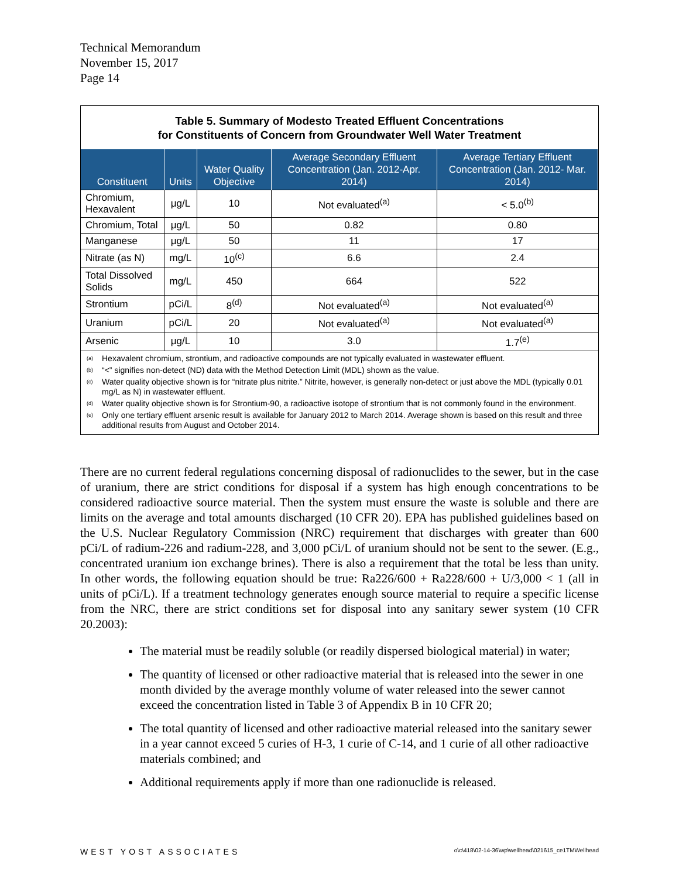Technical Memorandum
November 15, 2017
Page 14
Table 5. Summary of Modesto Treated Effluent Concentrations
for Constituents of Concern from Groundwater Well Water Treatment
| Constituent | Units | Water Quality Objective | Average Secondary Effluent Concentration (Jan. 2012-Apr. 2014) | Average Tertiary Effluent Concentration (Jan. 2012- Mar. 2014) |
| --- | --- | --- | --- | --- |
| Chromium, Hexavalent | μg/L | 10 | Not evaluated<sup>(a)</sup> | < 5.0<sup>(b)</sup> |
| Chromium, Total | μg/L | 50 | 0.82 | 0.80 |
| Manganese | μg/L | 50 | 11 | 17 |
| Nitrate (as N) | mg/L | 10<sup>(c)</sup> | 6.6 | 2.4 |
| Total Dissolved Solids | mg/L | 450 | 664 | 522 |
| Strontium | pCi/L | 8<sup>(d)</sup> | Not evaluated<sup>(a)</sup> | Not evaluated<sup>(a)</sup> |
| Uranium | pCi/L | 20 | Not evaluated<sup>(a)</sup> | Not evaluated<sup>(a)</sup> |
| Arsenic | μg/L | 10 | 3.0 | 1.7<sup>(e)</sup> |
<sup>(a)</sup> Hexavalent chromium, strontium, and radioactive compounds are not typically evaluated in wastewater effluent.
<sup>(b)</sup> “<” signifies non-detect (ND) data with the Method Detection Limit (MDL) shown as the value.
<sup>(c)</sup> Water quality objective shown is for “nitrate plus nitrite.” Nitrite, however, is generally non-detect or just above the MDL (typically 0.01 mg/L as N) in wastewater effluent.
<sup>(d)</sup> Water quality objective shown is for Strontium-90, a radioactive isotope of strontium that is not commonly found in the environment.
<sup>(e)</sup> Only one tertiary effluent arsenic result is available for January 2012 to March 2014. Average shown is based on this result and three additional results from August and October 2014.
There are no current federal regulations concerning disposal of radionuclides to the sewer, but in the case of uranium, there are strict conditions for disposal if a system has high enough concentrations to be considered radioactive source material. Then the system must ensure the waste is soluble and there are limits on the average and total amounts discharged (10 CFR 20). EPA has published guidelines based on the U.S. Nuclear Regulatory Commission (NRC) requirement that discharges with greater than 600 pCi/L of radium-226 and radium-228, and 3,000 pCi/L of uranium should not be sent to the sewer. (E.g., concentrated uranium ion exchange brines). There is also a requirement that the total be less than unity. In other words, the following equation should be true: Ra226/600 + Ra228/600 + U/3,000 < 1 (all in units of pCi/L). If a treatment technology generates enough source material to require a specific license from the NRC, there are strict conditions set for disposal into any sanitary sewer system (10 CFR 20.2003):
The material must be readily soluble (or readily dispersed biological material) in water;
The quantity of licensed or other radioactive material that is released into the sewer in one month divided by the average monthly volume of water released into the sewer cannot exceed the concentration listed in Table 3 of Appendix B in 10 CFR 20;
The total quantity of licensed and other radioactive material released into the sanitary sewer in a year cannot exceed 5 curies of H-3, 1 curie of C-14, and 1 curie of all other radioactive materials combined; and
Additional requirements apply if more than one radionuclide is released.
WEST YOST ASSOCIATES o\c\418\02-14-36\wp\wellhead\021615_ce1TMWellhead